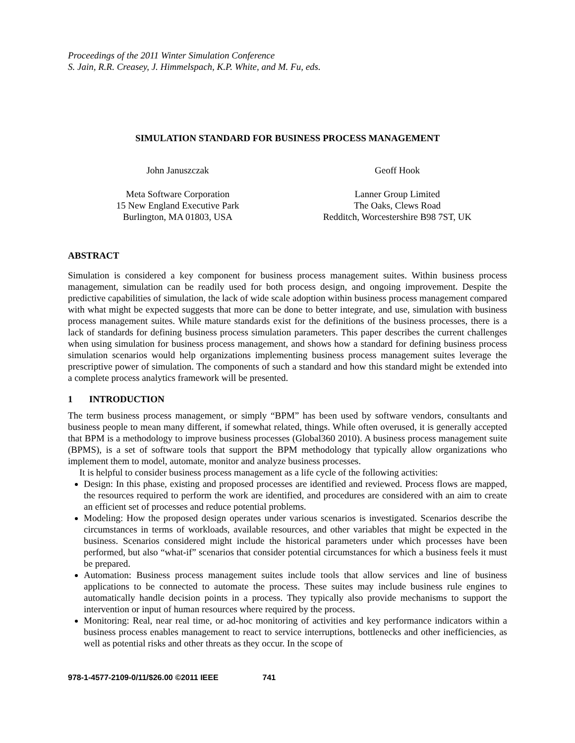Proceedings of the 2011 Winter Simulation Conference
S. Jain, R.R. Creasey, J. Himmelspach, K.P. White, and M. Fu, eds.
SIMULATION STANDARD FOR BUSINESS PROCESS MANAGEMENT
John Januszczak
Meta Software Corporation
15 New England Executive Park
Burlington, MA 01803, USA
Geoff Hook
Lanner Group Limited
The Oaks, Clews Road
Redditch, Worcestershire B98 7ST, UK
ABSTRACT
Simulation is considered a key component for business process management suites. Within business process management, simulation can be readily used for both process design, and ongoing improvement. Despite the predictive capabilities of simulation, the lack of wide scale adoption within business process management compared with what might be expected suggests that more can be done to better integrate, and use, simulation with business process management suites. While mature standards exist for the definitions of the business processes, there is a lack of standards for defining business process simulation parameters. This paper describes the current challenges when using simulation for business process management, and shows how a standard for defining business process simulation scenarios would help organizations implementing business process management suites leverage the prescriptive power of simulation. The components of such a standard and how this standard might be extended into a complete process analytics framework will be presented.
1 INTRODUCTION
The term business process management, or simply “BPM” has been used by software vendors, consultants and business people to mean many different, if somewhat related, things. While often overused, it is generally accepted that BPM is a methodology to improve business processes (Global360 2010). A business process management suite (BPMS), is a set of software tools that support the BPM methodology that typically allow organizations who implement them to model, automate, monitor and analyze business processes.
It is helpful to consider business process management as a life cycle of the following activities:
Design: In this phase, existing and proposed processes are identified and reviewed. Process flows are mapped, the resources required to perform the work are identified, and procedures are considered with an aim to create an efficient set of processes and reduce potential problems.
Modeling: How the proposed design operates under various scenarios is investigated. Scenarios describe the circumstances in terms of workloads, available resources, and other variables that might be expected in the business. Scenarios considered might include the historical parameters under which processes have been performed, but also “what-if” scenarios that consider potential circumstances for which a business feels it must be prepared.
Automation: Business process management suites include tools that allow services and line of business applications to be connected to automate the process. These suites may include business rule engines to automatically handle decision points in a process. They typically also provide mechanisms to support the intervention or input of human resources where required by the process.
Monitoring: Real, near real time, or ad-hoc monitoring of activities and key performance indicators within a business process enables management to react to service interruptions, bottlenecks and other inefficiencies, as well as potential risks and other threats as they occur. In the scope of
978-1-4577-2109-0/11/$26.00 ©2011 IEEE 741